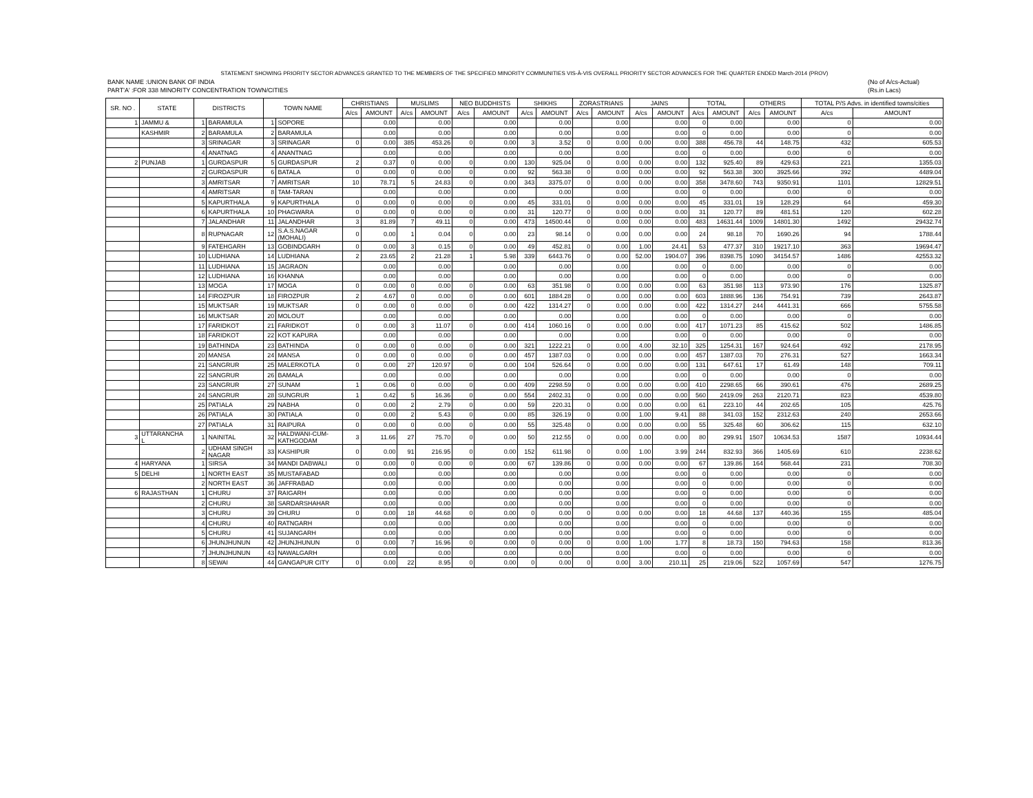STATEMENT SHOWING PRIORITY SECTOR ADVANCES GRANTED TO THE MEMBERS OF THE SPECIFIED MINORITY COMMUNITIES VIS-À-VIS OVERALL PRIORITY SECTOR ADVANCES FOR THE QUARTER ENDED March-2014 (PROV)
BANK NAME :UNION BANK OF INDIA (No of A/cs-Actual)
PART'A' :FOR 338 MINORITY CONCENTRATION TOWN/CITIES (Rs.in Lacs)
| SR. NO . | STATE | DISTRICTS | | TOWN NAME | | CHRISTIANS | | MUSLIMS | | NEO BUDDHISTS | | SHIKHS | | ZORASTRIANS | | JAINS | | TOTAL | | OTHERS | | TOTAL P/S Advs. in identified towns/cities | |
| --- | --- | --- | --- | --- | --- | --- | --- | --- | --- | --- | --- | --- | --- | --- | --- | --- | --- | --- | --- | --- | --- | --- | --- |
| | | | | | | A/cs | AMOUNT | A/cs | AMOUNT | A/cs | AMOUNT | A/cs | AMOUNT | A/cs | AMOUNT | A/cs | AMOUNT | A/cs | AMOUNT | A/cs | AMOUNT | A/cs | AMOUNT |
| 1 | JAMMU & | 1 | BARAMULA | 1 | SOPORE | | 0.00 | | 0.00 | | 0.00 | | 0.00 | | 0.00 | | 0.00 | 0 | 0.00 | | 0.00 | 0 | 0.00 |
| | KASHMIR | 2 | BARAMULA | 2 | BARAMULA | | 0.00 | | 0.00 | | 0.00 | | 0.00 | | 0.00 | | 0.00 | 0 | 0.00 | | 0.00 | 0 | 0.00 |
| | | 3 | SRINAGAR | 3 | SRINAGAR | 0 | 0.00 | 385 | 453.26 | 0 | 0.00 | 3 | 3.52 | 0 | 0.00 | 0.00 | 0.00 | 388 | 456.78 | 44 | 148.75 | 432 | 605.53 |
| | | 4 | ANATNAG | 4 | ANANTNAG | | 0.00 | | 0.00 | | 0.00 | | 0.00 | | 0.00 | | 0.00 | 0 | 0.00 | | 0.00 | 0 | 0.00 |
| 2 | PUNJAB | 1 | GURDASPUR | 5 | GURDASPUR | 2 | 0.37 | 0 | 0.00 | 0 | 0.00 | 130 | 925.04 | 0 | 0.00 | 0.00 | 0.00 | 132 | 925.40 | 89 | 429.63 | 221 | 1355.03 |
| | | 2 | GURDASPUR | 6 | BATALA | 0 | 0.00 | 0 | 0.00 | 0 | 0.00 | 92 | 563.38 | 0 | 0.00 | 0.00 | 0.00 | 92 | 563.38 | 300 | 3925.66 | 392 | 4489.04 |
| | | 3 | AMRITSAR | 7 | AMRITSAR | 10 | 78.71 | 5 | 24.83 | 0 | 0.00 | 343 | 3375.07 | 0 | 0.00 | 0.00 | 0.00 | 358 | 3478.60 | 743 | 9350.91 | 1101 | 12829.51 |
| | | 4 | AMRITSAR | 8 | TAM-TARAN | | 0.00 | | 0.00 | | 0.00 | | 0.00 | | 0.00 | | 0.00 | 0 | 0.00 | | 0.00 | 0 | 0.00 |
| | | 5 | KAPURTHALA | 9 | KAPURTHALA | 0 | 0.00 | 0 | 0.00 | 0 | 0.00 | 45 | 331.01 | 0 | 0.00 | 0.00 | 0.00 | 45 | 331.01 | 19 | 128.29 | 64 | 459.30 |
| | | 6 | KAPURTHALA | 10 | PHAGWARA | 0 | 0.00 | 0 | 0.00 | 0 | 0.00 | 31 | 120.77 | 0 | 0.00 | 0.00 | 0.00 | 31 | 120.77 | 89 | 481.51 | 120 | 602.28 |
| | | 7 | JALANDHAR | 11 | JALANDHAR | 3 | 81.89 | 7 | 49.11 | 0 | 0.00 | 473 | 14500.44 | 0 | 0.00 | 0.00 | 0.00 | 483 | 14631.44 | 1009 | 14801.30 | 1492 | 29432.74 |
| | | 8 | RUPNAGAR | 12 | S.A.S.NAGAR (MOHALI) | 0 | 0.00 | 1 | 0.04 | 0 | 0.00 | 23 | 98.14 | 0 | 0.00 | 0.00 | 0.00 | 24 | 98.18 | 70 | 1690.26 | 94 | 1788.44 |
| | | 9 | FATEHGARH | 13 | GOBINDGARH | 0 | 0.00 | 3 | 0.15 | 0 | 0.00 | 49 | 452.81 | 0 | 0.00 | 1.00 | 24.41 | 53 | 477.37 | 310 | 19217.10 | 363 | 19694.47 |
| | | 10 | LUDHIANA | 14 | LUDHIANA | 2 | 23.65 | 2 | 21.28 | 1 | 5.98 | 339 | 6443.76 | 0 | 0.00 | 52.00 | 1904.07 | 396 | 8398.75 | 1090 | 34154.57 | 1486 | 42553.32 |
| | | 11 | LUDHIANA | 15 | JAGRAON | | 0.00 | | 0.00 | | 0.00 | | 0.00 | | 0.00 | | 0.00 | 0 | 0.00 | | 0.00 | 0 | 0.00 |
| | | 12 | LUDHIANA | 16 | KHANNA | | 0.00 | | 0.00 | | 0.00 | | 0.00 | | 0.00 | | 0.00 | 0 | 0.00 | | 0.00 | 0 | 0.00 |
| | | 13 | MOGA | 17 | MOGA | 0 | 0.00 | 0 | 0.00 | 0 | 0.00 | 63 | 351.98 | 0 | 0.00 | 0.00 | 0.00 | 63 | 351.98 | 113 | 973.90 | 176 | 1325.87 |
| | | 14 | FIROZPUR | 18 | FIROZPUR | 2 | 4.67 | 0 | 0.00 | 0 | 0.00 | 601 | 1884.28 | 0 | 0.00 | 0.00 | 0.00 | 603 | 1888.96 | 136 | 754.91 | 739 | 2643.87 |
| | | 15 | MUKTSAR | 19 | MUKTSAR | 0 | 0.00 | 0 | 0.00 | 0 | 0.00 | 422 | 1314.27 | 0 | 0.00 | 0.00 | 0.00 | 422 | 1314.27 | 244 | 4441.31 | 666 | 5755.58 |
| | | 16 | MUKTSAR | 20 | MOLOUT | | 0.00 | | 0.00 | | 0.00 | | 0.00 | | 0.00 | | 0.00 | 0 | 0.00 | | 0.00 | 0 | 0.00 |
| | | 17 | FARIDKOT | 21 | FARIDKOT | 0 | 0.00 | 3 | 11.07 | 0 | 0.00 | 414 | 1060.16 | 0 | 0.00 | 0.00 | 0.00 | 417 | 1071.23 | 85 | 415.62 | 502 | 1486.85 |
| | | 18 | FARIDKOT | 22 | KOT KAPURA | | 0.00 | | 0.00 | | 0.00 | | 0.00 | | 0.00 | | 0.00 | 0 | 0.00 | | 0.00 | 0 | 0.00 |
| | | 19 | BATHINDA | 23 | BATHINDA | 0 | 0.00 | 0 | 0.00 | 0 | 0.00 | 321 | 1222.21 | 0 | 0.00 | 4.00 | 32.10 | 325 | 1254.31 | 167 | 924.64 | 492 | 2178.95 |
| | | 20 | MANSA | 24 | MANSA | 0 | 0.00 | 0 | 0.00 | 0 | 0.00 | 457 | 1387.03 | 0 | 0.00 | 0.00 | 0.00 | 457 | 1387.03 | 70 | 276.31 | 527 | 1663.34 |
| | | 21 | SANGRUR | 25 | MALERKOTLA | 0 | 0.00 | 27 | 120.97 | 0 | 0.00 | 104 | 526.64 | 0 | 0.00 | 0.00 | 0.00 | 131 | 647.61 | 17 | 61.49 | 148 | 709.11 |
| | | 22 | SANGRUR | 26 | BAMALA | | 0.00 | | 0.00 | | 0.00 | | 0.00 | | 0.00 | | 0.00 | 0 | 0.00 | | 0.00 | 0 | 0.00 |
| | | 23 | SANGRUR | 27 | SUNAM | 1 | 0.06 | 0 | 0.00 | 0 | 0.00 | 409 | 2298.59 | 0 | 0.00 | 0.00 | 0.00 | 410 | 2298.65 | 66 | 390.61 | 476 | 2689.25 |
| | | 24 | SANGRUR | 28 | SUNGRUR | 1 | 0.42 | 5 | 16.36 | 0 | 0.00 | 554 | 2402.31 | 0 | 0.00 | 0.00 | 0.00 | 560 | 2419.09 | 263 | 2120.71 | 823 | 4539.80 |
| | | 25 | PATIALA | 29 | NABHA | 0 | 0.00 | 2 | 2.79 | 0 | 0.00 | 59 | 220.31 | 0 | 0.00 | 0.00 | 0.00 | 61 | 223.10 | 44 | 202.65 | 105 | 425.76 |
| | | 26 | PATIALA | 30 | PATIALA | 0 | 0.00 | 2 | 5.43 | 0 | 0.00 | 85 | 326.19 | 0 | 0.00 | 1.00 | 9.41 | 88 | 341.03 | 152 | 2312.63 | 240 | 2653.66 |
| | | 27 | PATIALA | 31 | RAIPURA | 0 | 0.00 | 0 | 0.00 | 0 | 0.00 | 55 | 325.48 | 0 | 0.00 | 0.00 | 0.00 | 55 | 325.48 | 60 | 306.62 | 115 | 632.10 |
| 3 | UTTARANCHA L | 1 | NAINITAL | 32 | HALDWANI-CUM- KATHGODAM | 3 | 11.66 | 27 | 75.70 | 0 | 0.00 | 50 | 212.55 | 0 | 0.00 | 0.00 | 0.00 | 80 | 299.91 | 1507 | 10634.53 | 1587 | 10934.44 |
| | | 2 | UDHAM SINGH NAGAR | 33 | KASHIPUR | 0 | 0.00 | 91 | 216.95 | 0 | 0.00 | 152 | 611.98 | 0 | 0.00 | 1.00 | 3.99 | 244 | 832.93 | 366 | 1405.69 | 610 | 2238.62 |
| 4 | HARYANA | 1 | SIRSA | 34 | MANDI DABWALI | 0 | 0.00 | 0 | 0.00 | 0 | 0.00 | 67 | 139.86 | 0 | 0.00 | 0.00 | 0.00 | 67 | 139.86 | 164 | 568.44 | 231 | 708.30 |
| 5 | DELHI | 1 | NORTH EAST | 35 | MUSTAFABAD | | 0.00 | | 0.00 | | 0.00 | | 0.00 | | 0.00 | | 0.00 | 0 | 0.00 | | 0.00 | 0 | 0.00 |
| | | 2 | NORTH EAST | 36 | JAFFRABAD | | 0.00 | | 0.00 | | 0.00 | | 0.00 | | 0.00 | | 0.00 | 0 | 0.00 | | 0.00 | 0 | 0.00 |
| 6 | RAJASTHAN | 1 | CHURU | 37 | RAIGARH | | 0.00 | | 0.00 | | 0.00 | | 0.00 | | 0.00 | | 0.00 | 0 | 0.00 | | 0.00 | 0 | 0.00 |
| | | 2 | CHURU | 38 | SARDARSHAHAR | | 0.00 | | 0.00 | | 0.00 | | 0.00 | | 0.00 | | 0.00 | 0 | 0.00 | | 0.00 | 0 | 0.00 |
| | | 3 | CHURU | 39 | CHURU | 0 | 0.00 | 18 | 44.68 | 0 | 0.00 | 0 | 0.00 | 0 | 0.00 | 0.00 | 0.00 | 18 | 44.68 | 137 | 440.36 | 155 | 485.04 |
| | | 4 | CHURU | 40 | RATNGARH | | 0.00 | | 0.00 | | 0.00 | | 0.00 | | 0.00 | | 0.00 | 0 | 0.00 | | 0.00 | 0 | 0.00 |
| | | 5 | CHURU | 41 | SUJANGARH | | 0.00 | | 0.00 | | 0.00 | | 0.00 | | 0.00 | | 0.00 | 0 | 0.00 | | 0.00 | 0 | 0.00 |
| | | 6 | JHUNJHUNUN | 42 | JHUNJHUNUN | 0 | 0.00 | 7 | 16.96 | 0 | 0.00 | 0 | 0.00 | 0 | 0.00 | 1.00 | 1.77 | 8 | 18.73 | 150 | 794.63 | 158 | 813.36 |
| | | 7 | JHUNJHUNUN | 43 | NAWALGARH | | 0.00 | | 0.00 | | 0.00 | | 0.00 | | 0.00 | | 0.00 | 0 | 0.00 | | 0.00 | 0 | 0.00 |
| | | 8 | SEWAI | 44 | GANGAPUR CITY | 0 | 0.00 | 22 | 8.95 | 0 | 0.00 | 0 | 0.00 | 0 | 0.00 | 3.00 | 210.11 | 25 | 219.06 | 522 | 1057.69 | 547 | 1276.75 |